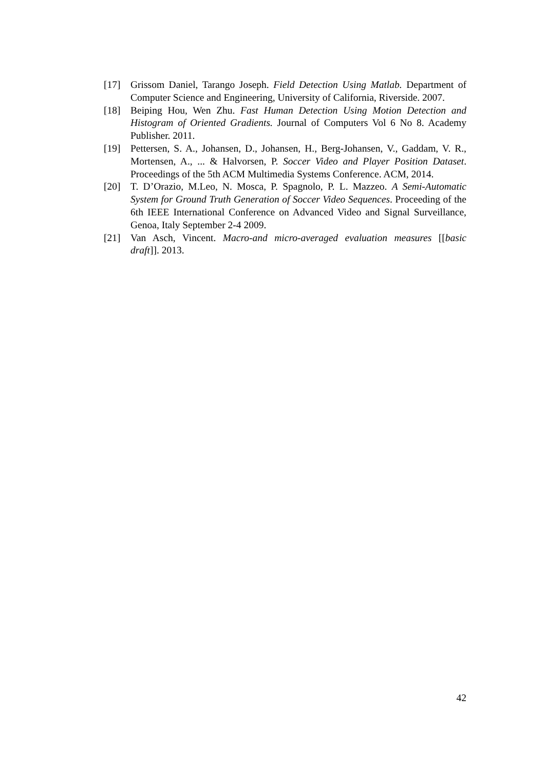[17] Grissom Daniel, Tarango Joseph. Field Detection Using Matlab. Department of Computer Science and Engineering, University of California, Riverside. 2007.
[18] Beiping Hou, Wen Zhu. Fast Human Detection Using Motion Detection and Histogram of Oriented Gradients. Journal of Computers Vol 6 No 8. Academy Publisher. 2011.
[19] Pettersen, S. A., Johansen, D., Johansen, H., Berg-Johansen, V., Gaddam, V. R., Mortensen, A., ... & Halvorsen, P. Soccer Video and Player Position Dataset. Proceedings of the 5th ACM Multimedia Systems Conference. ACM, 2014.
[20] T. D’Orazio, M.Leo, N. Mosca, P. Spagnolo, P. L. Mazzeo. A Semi-Automatic System for Ground Truth Generation of Soccer Video Sequences. Proceeding of the 6th IEEE International Conference on Advanced Video and Signal Surveillance, Genoa, Italy September 2-4 2009.
[21] Van Asch, Vincent. Macro-and micro-averaged evaluation measures [[basic draft]]. 2013.
42